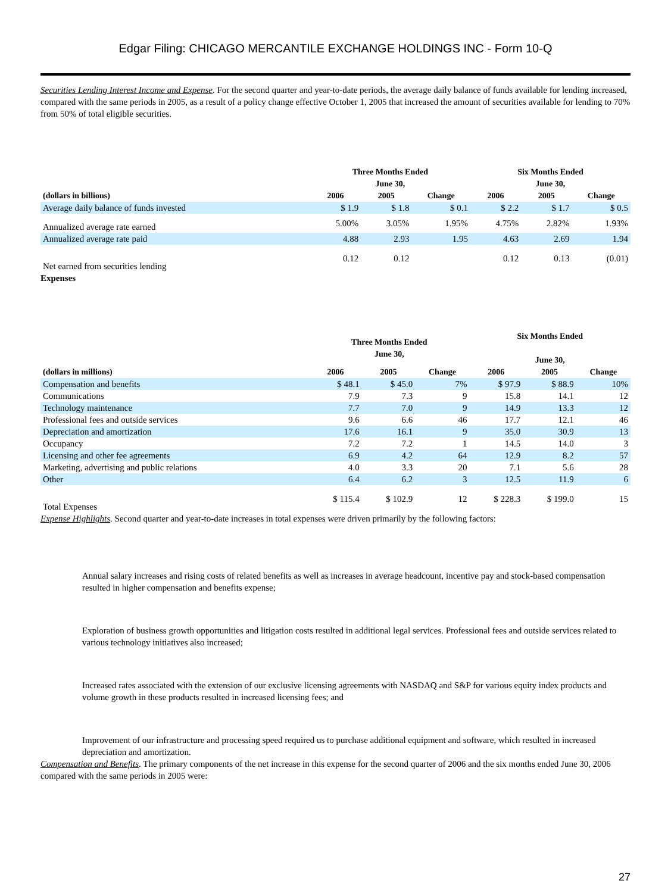Edgar Filing: CHICAGO MERCANTILE EXCHANGE HOLDINGS INC - Form 10-Q
Securities Lending Interest Income and Expense. For the second quarter and year-to-date periods, the average daily balance of funds available for lending increased, compared with the same periods in 2005, as a result of a policy change effective October 1, 2005 that increased the amount of securities available for lending to 70% from 50% of total eligible securities.
| | Three Months Ended June 30, | | | Six Months Ended June 30, | | |
| --- | --- | --- | --- | --- | --- | --- |
| (dollars in billions) | 2006 | 2005 | Change | 2006 | 2005 | Change |
| Average daily balance of funds invested | $ 1.9 | $ 1.8 | $ 0.1 | $ 2.2 | $ 1.7 | $ 0.5 |
| Annualized average rate earned | 5.00% | 3.05% | 1.95% | 4.75% | 2.82% | 1.93% |
| Annualized average rate paid | 4.88 | 2.93 | 1.95 | 4.63 | 2.69 | 1.94 |
| Net earned from securities lending | 0.12 | 0.12 | | 0.12 | 0.13 | (0.01) |
Expenses
| | Three Months Ended June 30, | | | Six Months Ended June 30, | | |
| --- | --- | --- | --- | --- | --- | --- |
| (dollars in millions) | 2006 | 2005 | Change | 2006 | 2005 | Change |
| Compensation and benefits | $ 48.1 | $ 45.0 | 7% | $ 97.9 | $ 88.9 | 10% |
| Communications | 7.9 | 7.3 | 9 | 15.8 | 14.1 | 12 |
| Technology maintenance | 7.7 | 7.0 | 9 | 14.9 | 13.3 | 12 |
| Professional fees and outside services | 9.6 | 6.6 | 46 | 17.7 | 12.1 | 46 |
| Depreciation and amortization | 17.6 | 16.1 | 9 | 35.0 | 30.9 | 13 |
| Occupancy | 7.2 | 7.2 | 1 | 14.5 | 14.0 | 3 |
| Licensing and other fee agreements | 6.9 | 4.2 | 64 | 12.9 | 8.2 | 57 |
| Marketing, advertising and public relations | 4.0 | 3.3 | 20 | 7.1 | 5.6 | 28 |
| Other | 6.4 | 6.2 | 3 | 12.5 | 11.9 | 6 |
| Total Expenses | $ 115.4 | $ 102.9 | 12 | $ 228.3 | $ 199.0 | 15 |
Expense Highlights. Second quarter and year-to-date increases in total expenses were driven primarily by the following factors:
Annual salary increases and rising costs of related benefits as well as increases in average headcount, incentive pay and stock-based compensation resulted in higher compensation and benefits expense;
Exploration of business growth opportunities and litigation costs resulted in additional legal services. Professional fees and outside services related to various technology initiatives also increased;
Increased rates associated with the extension of our exclusive licensing agreements with NASDAQ and S&P for various equity index products and volume growth in these products resulted in increased licensing fees; and
Improvement of our infrastructure and processing speed required us to purchase additional equipment and software, which resulted in increased depreciation and amortization.
Compensation and Benefits. The primary components of the net increase in this expense for the second quarter of 2006 and the six months ended June 30, 2006 compared with the same periods in 2005 were:
27